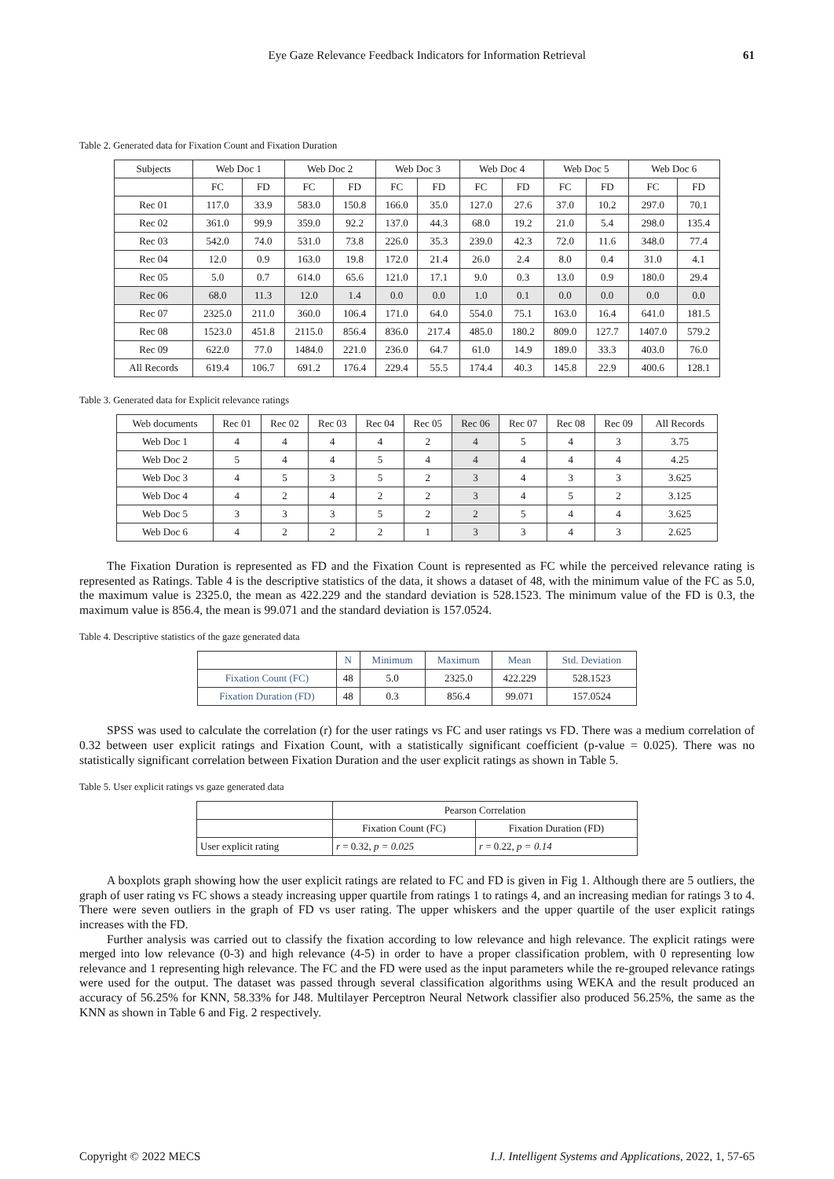Eye Gaze Relevance Feedback Indicators for Information Retrieval 61
Table 2. Generated data for Fixation Count and Fixation Duration
| Subjects | Web Doc 1 | | Web Doc 2 | | Web Doc 3 | | Web Doc 4 | | Web Doc 5 | | Web Doc 6 | |
| --- | --- | --- | --- | --- | --- | --- | --- | --- | --- | --- | --- | --- |
| | FC | FD | FC | FD | FC | FD | FC | FD | FC | FD | FC | FD |
| Rec 01 | 117.0 | 33.9 | 583.0 | 150.8 | 166.0 | 35.0 | 127.0 | 27.6 | 37.0 | 10.2 | 297.0 | 70.1 |
| Rec 02 | 361.0 | 99.9 | 359.0 | 92.2 | 137.0 | 44.3 | 68.0 | 19.2 | 21.0 | 5.4 | 298.0 | 135.4 |
| Rec 03 | 542.0 | 74.0 | 531.0 | 73.8 | 226.0 | 35.3 | 239.0 | 42.3 | 72.0 | 11.6 | 348.0 | 77.4 |
| Rec 04 | 12.0 | 0.9 | 163.0 | 19.8 | 172.0 | 21.4 | 26.0 | 2.4 | 8.0 | 0.4 | 31.0 | 4.1 |
| Rec 05 | 5.0 | 0.7 | 614.0 | 65.6 | 121.0 | 17.1 | 9.0 | 0.3 | 13.0 | 0.9 | 180.0 | 29.4 |
| Rec 06 | 68.0 | 11.3 | 12.0 | 1.4 | 0.0 | 0.0 | 1.0 | 0.1 | 0.0 | 0.0 | 0.0 | 0.0 |
| Rec 07 | 2325.0 | 211.0 | 360.0 | 106.4 | 171.0 | 64.0 | 554.0 | 75.1 | 163.0 | 16.4 | 641.0 | 181.5 |
| Rec 08 | 1523.0 | 451.8 | 2115.0 | 856.4 | 836.0 | 217.4 | 485.0 | 180.2 | 809.0 | 127.7 | 1407.0 | 579.2 |
| Rec 09 | 622.0 | 77.0 | 1484.0 | 221.0 | 236.0 | 64.7 | 61.0 | 14.9 | 189.0 | 33.3 | 403.0 | 76.0 |
| All Records | 619.4 | 106.7 | 691.2 | 176.4 | 229.4 | 55.5 | 174.4 | 40.3 | 145.8 | 22.9 | 400.6 | 128.1 |
Table 3. Generated data for Explicit relevance ratings
| Web documents | Rec 01 | Rec 02 | Rec 03 | Rec 04 | Rec 05 | Rec 06 | Rec 07 | Rec 08 | Rec 09 | All Records |
| --- | --- | --- | --- | --- | --- | --- | --- | --- | --- | --- |
| Web Doc 1 | 4 | 4 | 4 | 4 | 2 | 4 | 5 | 4 | 3 | 3.75 |
| Web Doc 2 | 5 | 4 | 4 | 5 | 4 | 4 | 4 | 4 | 4 | 4.25 |
| Web Doc 3 | 4 | 5 | 3 | 5 | 2 | 3 | 4 | 3 | 3 | 3.625 |
| Web Doc 4 | 4 | 2 | 4 | 2 | 2 | 3 | 4 | 5 | 2 | 3.125 |
| Web Doc 5 | 3 | 3 | 3 | 5 | 2 | 2 | 5 | 4 | 4 | 3.625 |
| Web Doc 6 | 4 | 2 | 2 | 2 | 1 | 3 | 3 | 4 | 3 | 2.625 |
The Fixation Duration is represented as FD and the Fixation Count is represented as FC while the perceived relevance rating is represented as Ratings. Table 4 is the descriptive statistics of the data, it shows a dataset of 48, with the minimum value of the FC as 5.0, the maximum value is 2325.0, the mean as 422.229 and the standard deviation is 528.1523. The minimum value of the FD is 0.3, the maximum value is 856.4, the mean is 99.071 and the standard deviation is 157.0524.
Table 4. Descriptive statistics of the gaze generated data
| | N | Minimum | Maximum | Mean | Std. Deviation |
| --- | --- | --- | --- | --- | --- |
| Fixation Count (FC) | 48 | 5.0 | 2325.0 | 422.229 | 528.1523 |
| Fixation Duration (FD) | 48 | 0.3 | 856.4 | 99.071 | 157.0524 |
SPSS was used to calculate the correlation (r) for the user ratings vs FC and user ratings vs FD. There was a medium correlation of 0.32 between user explicit ratings and Fixation Count, with a statistically significant coefficient (p-value = 0.025). There was no statistically significant correlation between Fixation Duration and the user explicit ratings as shown in Table 5.
Table 5. User explicit ratings vs gaze generated data
| | Pearson Correlation | |
| --- | --- | --- |
| | Fixation Count (FC) | Fixation Duration (FD) |
| User explicit rating | r = 0.32, p = 0.025 | r = 0.22, p = 0.14 |
A boxplots graph showing how the user explicit ratings are related to FC and FD is given in Fig 1. Although there are 5 outliers, the graph of user rating vs FC shows a steady increasing upper quartile from ratings 1 to ratings 4, and an increasing median for ratings 3 to 4. There were seven outliers in the graph of FD vs user rating. The upper whiskers and the upper quartile of the user explicit ratings increases with the FD.
Further analysis was carried out to classify the fixation according to low relevance and high relevance. The explicit ratings were merged into low relevance (0-3) and high relevance (4-5) in order to have a proper classification problem, with 0 representing low relevance and 1 representing high relevance. The FC and the FD were used as the input parameters while the re-grouped relevance ratings were used for the output. The dataset was passed through several classification algorithms using WEKA and the result produced an accuracy of 56.25% for KNN, 58.33% for J48. Multilayer Perceptron Neural Network classifier also produced 56.25%, the same as the KNN as shown in Table 6 and Fig. 2 respectively.
Copyright © 2022 MECS I.J. Intelligent Systems and Applications, 2022, 1, 57-65